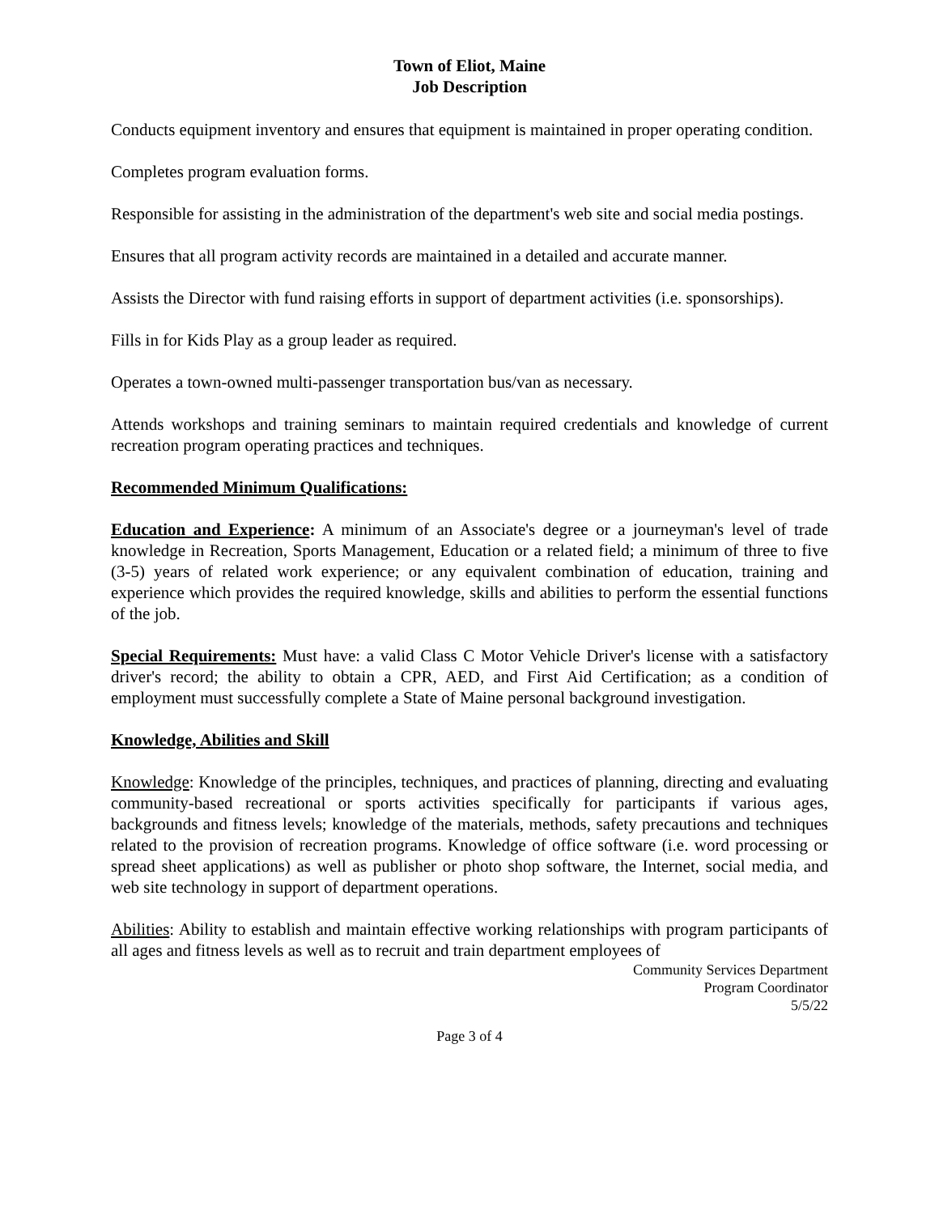Town of Eliot, Maine
Job Description
Conducts equipment inventory and ensures that equipment is maintained in proper operating condition.
Completes program evaluation forms.
Responsible for assisting in the administration of the department's web site and social media postings.
Ensures that all program activity records are maintained in a detailed and accurate manner.
Assists the Director with fund raising efforts in support of department activities (i.e. sponsorships).
Fills in for Kids Play as a group leader as required.
Operates a town-owned multi-passenger transportation bus/van as necessary.
Attends workshops and training seminars to maintain required credentials and knowledge of current recreation program operating practices and techniques.
Recommended Minimum Qualifications:
Education and Experience: A minimum of an Associate's degree or a journeyman's level of trade knowledge in Recreation, Sports Management, Education or a related field; a minimum of three to five (3-5) years of related work experience; or any equivalent combination of education, training and experience which provides the required knowledge, skills and abilities to perform the essential functions of the job.
Special Requirements: Must have: a valid Class C Motor Vehicle Driver's license with a satisfactory driver's record; the ability to obtain a CPR, AED, and First Aid Certification; as a condition of employment must successfully complete a State of Maine personal background investigation.
Knowledge, Abilities and Skill
Knowledge: Knowledge of the principles, techniques, and practices of planning, directing and evaluating community-based recreational or sports activities specifically for participants if various ages, backgrounds and fitness levels; knowledge of the materials, methods, safety precautions and techniques related to the provision of recreation programs. Knowledge of office software (i.e. word processing or spread sheet applications) as well as publisher or photo shop software, the Internet, social media, and web site technology in support of department operations.
Abilities: Ability to establish and maintain effective working relationships with program participants of all ages and fitness levels as well as to recruit and train department employees of
Community Services Department
Program Coordinator
5/5/22
Page 3 of 4